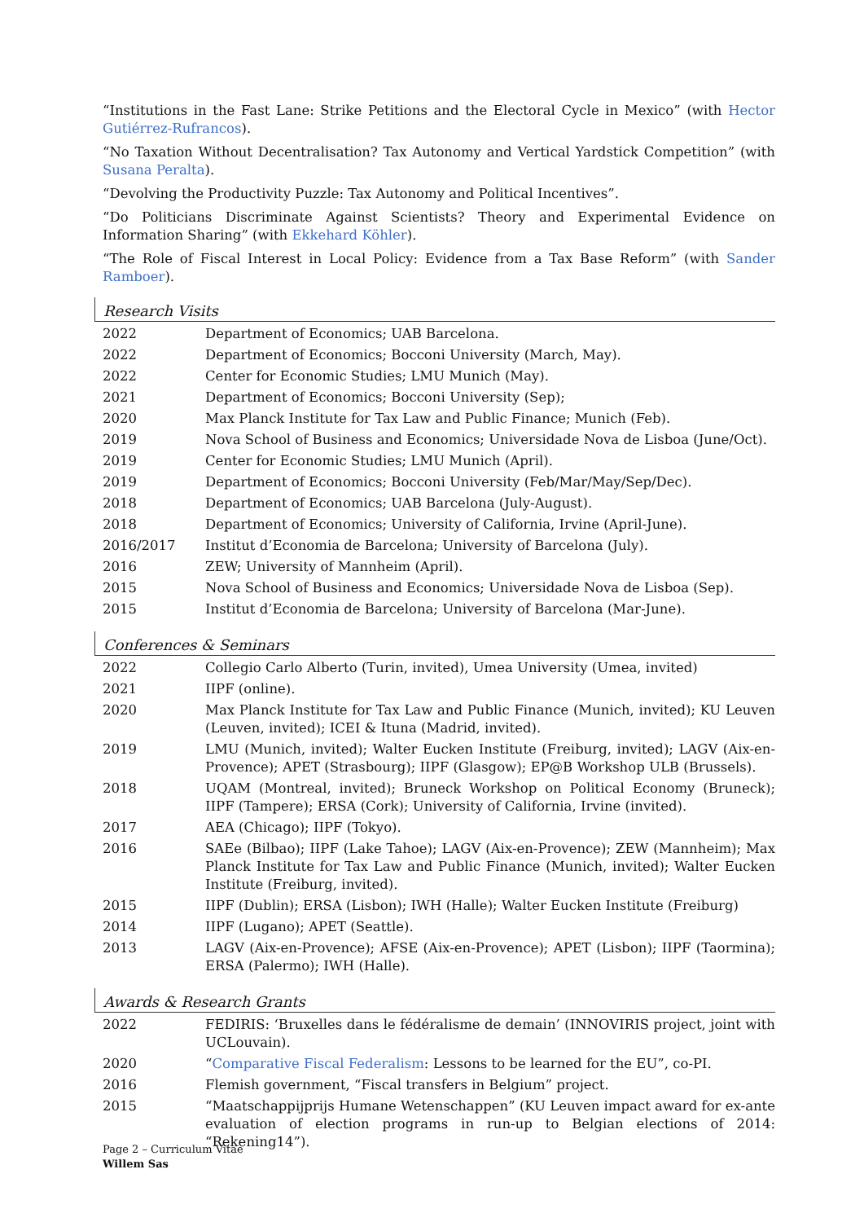“Institutions in the Fast Lane: Strike Petitions and the Electoral Cycle in Mexico” (with Hector Gutiérrez-Rufrancos).
“No Taxation Without Decentralisation? Tax Autonomy and Vertical Yardstick Competition” (with Susana Peralta).
“Devolving the Productivity Puzzle: Tax Autonomy and Political Incentives”.
“Do Politicians Discriminate Against Scientists? Theory and Experimental Evidence on Information Sharing” (with Ekkehard Köhler).
“The Role of Fiscal Interest in Local Policy: Evidence from a Tax Base Reform” (with Sander Ramboer).
Research Visits
| 2022 | Department of Economics; UAB Barcelona. |
| 2022 | Department of Economics; Bocconi University (March, May). |
| 2022 | Center for Economic Studies; LMU Munich (May). |
| 2021 | Department of Economics; Bocconi University (Sep); |
| 2020 | Max Planck Institute for Tax Law and Public Finance; Munich (Feb). |
| 2019 | Nova School of Business and Economics; Universidade Nova de Lisboa (June/Oct). |
| 2019 | Center for Economic Studies; LMU Munich (April). |
| 2019 | Department of Economics; Bocconi University (Feb/Mar/May/Sep/Dec). |
| 2018 | Department of Economics; UAB Barcelona (July-August). |
| 2018 | Department of Economics; University of California, Irvine (April-June). |
| 2016/2017 | Institut d’Economia de Barcelona; University of Barcelona (July). |
| 2016 | ZEW; University of Mannheim (April). |
| 2015 | Nova School of Business and Economics; Universidade Nova de Lisboa (Sep). |
| 2015 | Institut d’Economia de Barcelona; University of Barcelona (Mar-June). |
Conferences & Seminars
| 2022 | Collegio Carlo Alberto (Turin, invited), Umea University (Umea, invited) |
| 2021 | IIPF (online). |
| 2020 | Max Planck Institute for Tax Law and Public Finance (Munich, invited); KU Leuven (Leuven, invited); ICEI & Ituna (Madrid, invited). |
| 2019 | LMU (Munich, invited); Walter Eucken Institute (Freiburg, invited); LAGV (Aix-en-Provence); APET (Strasbourg); IIPF (Glasgow); EP@B Workshop ULB (Brussels). |
| 2018 | UQAM (Montreal, invited); Bruneck Workshop on Political Economy (Bruneck); IIPF (Tampere); ERSA (Cork); University of California, Irvine (invited). |
| 2017 | AEA (Chicago); IIPF (Tokyo). |
| 2016 | SAEe (Bilbao); IIPF (Lake Tahoe); LAGV (Aix-en-Provence); ZEW (Mannheim); Max Planck Institute for Tax Law and Public Finance (Munich, invited); Walter Eucken Institute (Freiburg, invited). |
| 2015 | IIPF (Dublin); ERSA (Lisbon); IWH (Halle); Walter Eucken Institute (Freiburg) |
| 2014 | IIPF (Lugano); APET (Seattle). |
| 2013 | LAGV (Aix-en-Provence); AFSE (Aix-en-Provence); APET (Lisbon); IIPF (Taormina); ERSA (Palermo); IWH (Halle). |
Awards & Research Grants
| 2022 | FEDIRIS: ‘Bruxelles dans le fédéralisme de demain’ (INNOVIRIS project, joint with UCLouvain). |
| 2020 | “ Comparative Fiscal Federalism : Lessons to be learned for the EU”, co-PI. |
| 2016 | Flemish government, “Fiscal transfers in Belgium” project. |
| 2015 | “Maatschappijprijs Humane Wetenschappen” (KU Leuven impact award for ex-ante evaluation of election programs in run-up to Belgian elections of 2014: “Rekening14”). |
Page 2 – Curriculum Vitae
Willem Sas